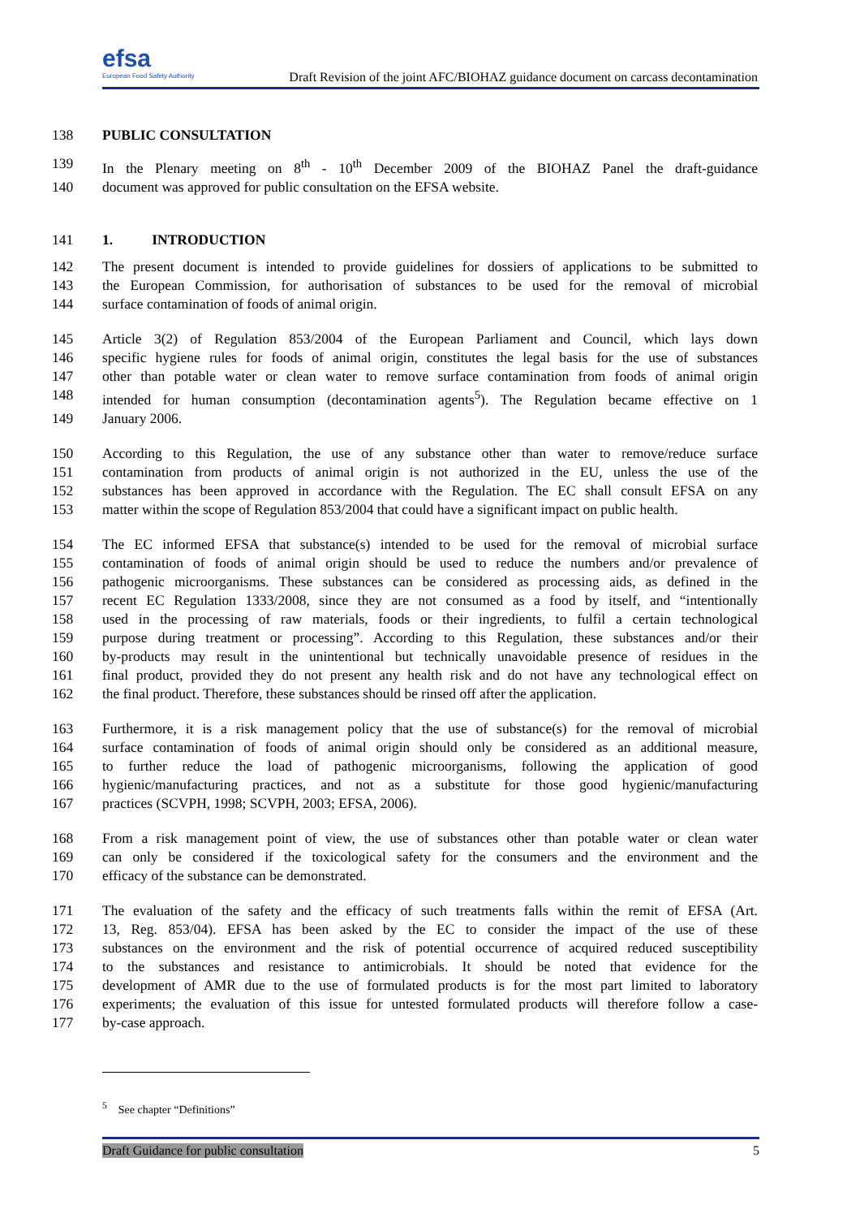efsa
European Food Safety Authority
Draft Revision of the joint AFC/BIOHAZ guidance document on carcass decontamination
138 PUBLIC CONSULTATION
139 In the Plenary meeting on 8<sup>th</sup> - 10<sup>th</sup> December 2009 of the BIOHAZ Panel the draft-guidance
140 document was approved for public consultation on the EFSA website.
141 1. INTRODUCTION
142 The present document is intended to provide guidelines for dossiers of applications to be submitted to
143 the European Commission, for authorisation of substances to be used for the removal of microbial
144 surface contamination of foods of animal origin.
145 Article 3(2) of Regulation 853/2004 of the European Parliament and Council, which lays down
146 specific hygiene rules for foods of animal origin, constitutes the legal basis for the use of substances
147 other than potable water or clean water to remove surface contamination from foods of animal origin
148 intended for human consumption (decontamination agents<sup>5</sup>). The Regulation became effective on 1
149 January 2006.
150 According to this Regulation, the use of any substance other than water to remove/reduce surface
151 contamination from products of animal origin is not authorized in the EU, unless the use of the
152 substances has been approved in accordance with the Regulation. The EC shall consult EFSA on any
153 matter within the scope of Regulation 853/2004 that could have a significant impact on public health.
154 The EC informed EFSA that substance(s) intended to be used for the removal of microbial surface
155 contamination of foods of animal origin should be used to reduce the numbers and/or prevalence of
156 pathogenic microorganisms. These substances can be considered as processing aids, as defined in the
157 recent EC Regulation 1333/2008, since they are not consumed as a food by itself, and “intentionally
158 used in the processing of raw materials, foods or their ingredients, to fulfil a certain technological
159 purpose during treatment or processing”. According to this Regulation, these substances and/or their
160 by-products may result in the unintentional but technically unavoidable presence of residues in the
161 final product, provided they do not present any health risk and do not have any technological effect on
162 the final product. Therefore, these substances should be rinsed off after the application.
163 Furthermore, it is a risk management policy that the use of substance(s) for the removal of microbial
164 surface contamination of foods of animal origin should only be considered as an additional measure,
165 to further reduce the load of pathogenic microorganisms, following the application of good
166 hygienic/manufacturing practices, and not as a substitute for those good hygienic/manufacturing
167 practices (SCVPH, 1998; SCVPH, 2003; EFSA, 2006).
168 From a risk management point of view, the use of substances other than potable water or clean water
169 can only be considered if the toxicological safety for the consumers and the environment and the
170 efficacy of the substance can be demonstrated.
171 The evaluation of the safety and the efficacy of such treatments falls within the remit of EFSA (Art.
172 13, Reg. 853/04). EFSA has been asked by the EC to consider the impact of the use of these
173 substances on the environment and the risk of potential occurrence of acquired reduced susceptibility
174 to the substances and resistance to antimicrobials. It should be noted that evidence for the
175 development of AMR due to the use of formulated products is for the most part limited to laboratory
176 experiments; the evaluation of this issue for untested formulated products will therefore follow a case-
177 by-case approach.
<sup>5</sup> See chapter “Definitions”
Draft Guidance for public consultation 5